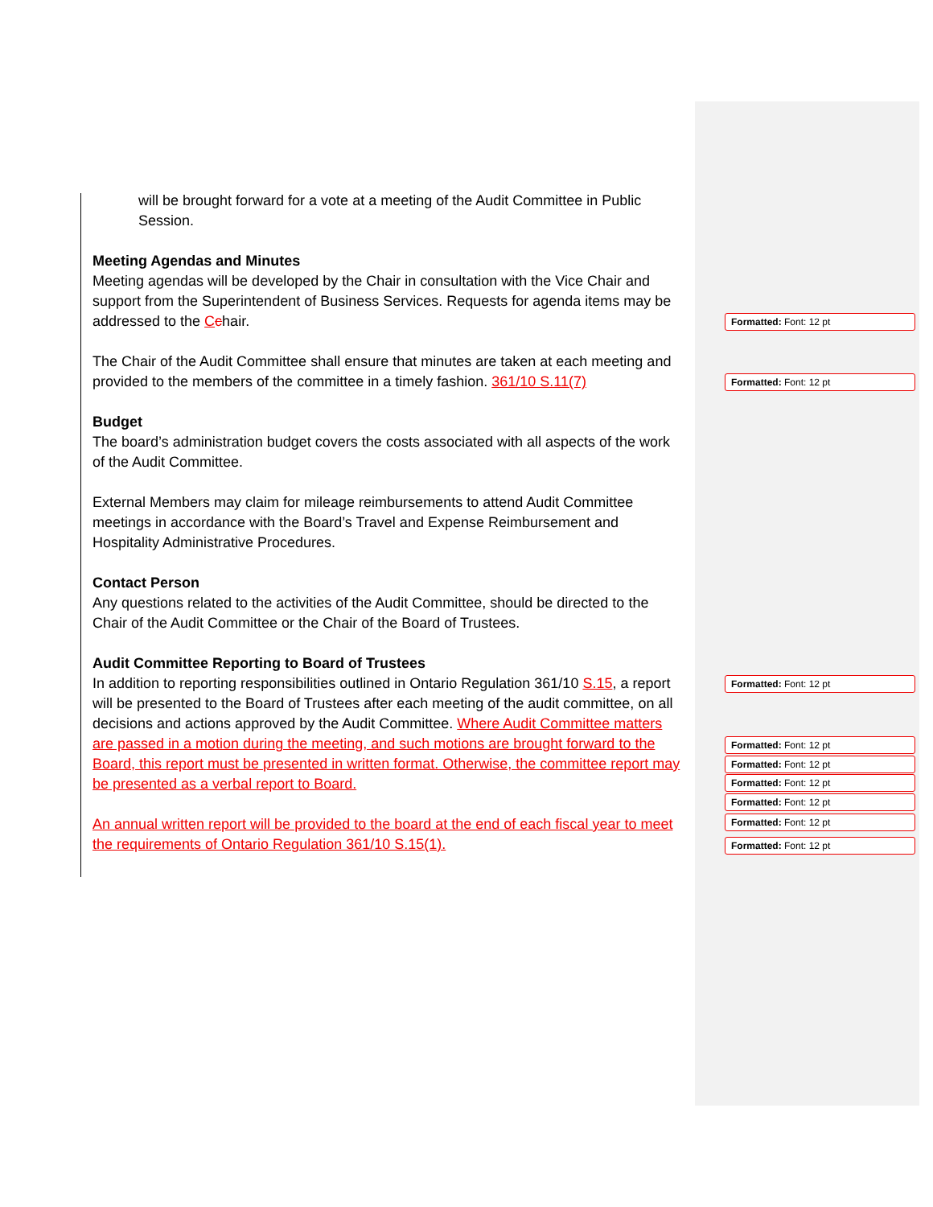will be brought forward for a vote at a meeting of the Audit Committee in Public Session.
Meeting Agendas and Minutes
Meeting agendas will be developed by the Chair in consultation with the Vice Chair and support from the Superintendent of Business Services. Requests for agenda items may be addressed to the Cchair.
The Chair of the Audit Committee shall ensure that minutes are taken at each meeting and provided to the members of the committee in a timely fashion. 361/10 S.11(7)
Budget
The board’s administration budget covers the costs associated with all aspects of the work of the Audit Committee.
External Members may claim for mileage reimbursements to attend Audit Committee meetings in accordance with the Board’s Travel and Expense Reimbursement and Hospitality Administrative Procedures.
Contact Person
Any questions related to the activities of the Audit Committee, should be directed to the Chair of the Audit Committee or the Chair of the Board of Trustees.
Audit Committee Reporting to Board of Trustees
In addition to reporting responsibilities outlined in Ontario Regulation 361/10 S.15, a report will be presented to the Board of Trustees after each meeting of the audit committee, on all decisions and actions approved by the Audit Committee. Where Audit Committee matters are passed in a motion during the meeting, and such motions are brought forward to the Board, this report must be presented in written format. Otherwise, the committee report may be presented as a verbal report to Board.
An annual written report will be provided to the board at the end of each fiscal year to meet the requirements of Ontario Regulation 361/10 S.15(1).
Formatted: Font: 12 pt
Formatted: Font: 12 pt
Formatted: Font: 12 pt
Formatted: Font: 12 pt
Formatted: Font: 12 pt
Formatted: Font: 12 pt
Formatted: Font: 12 pt
Formatted: Font: 12 pt
Formatted: Font: 12 pt